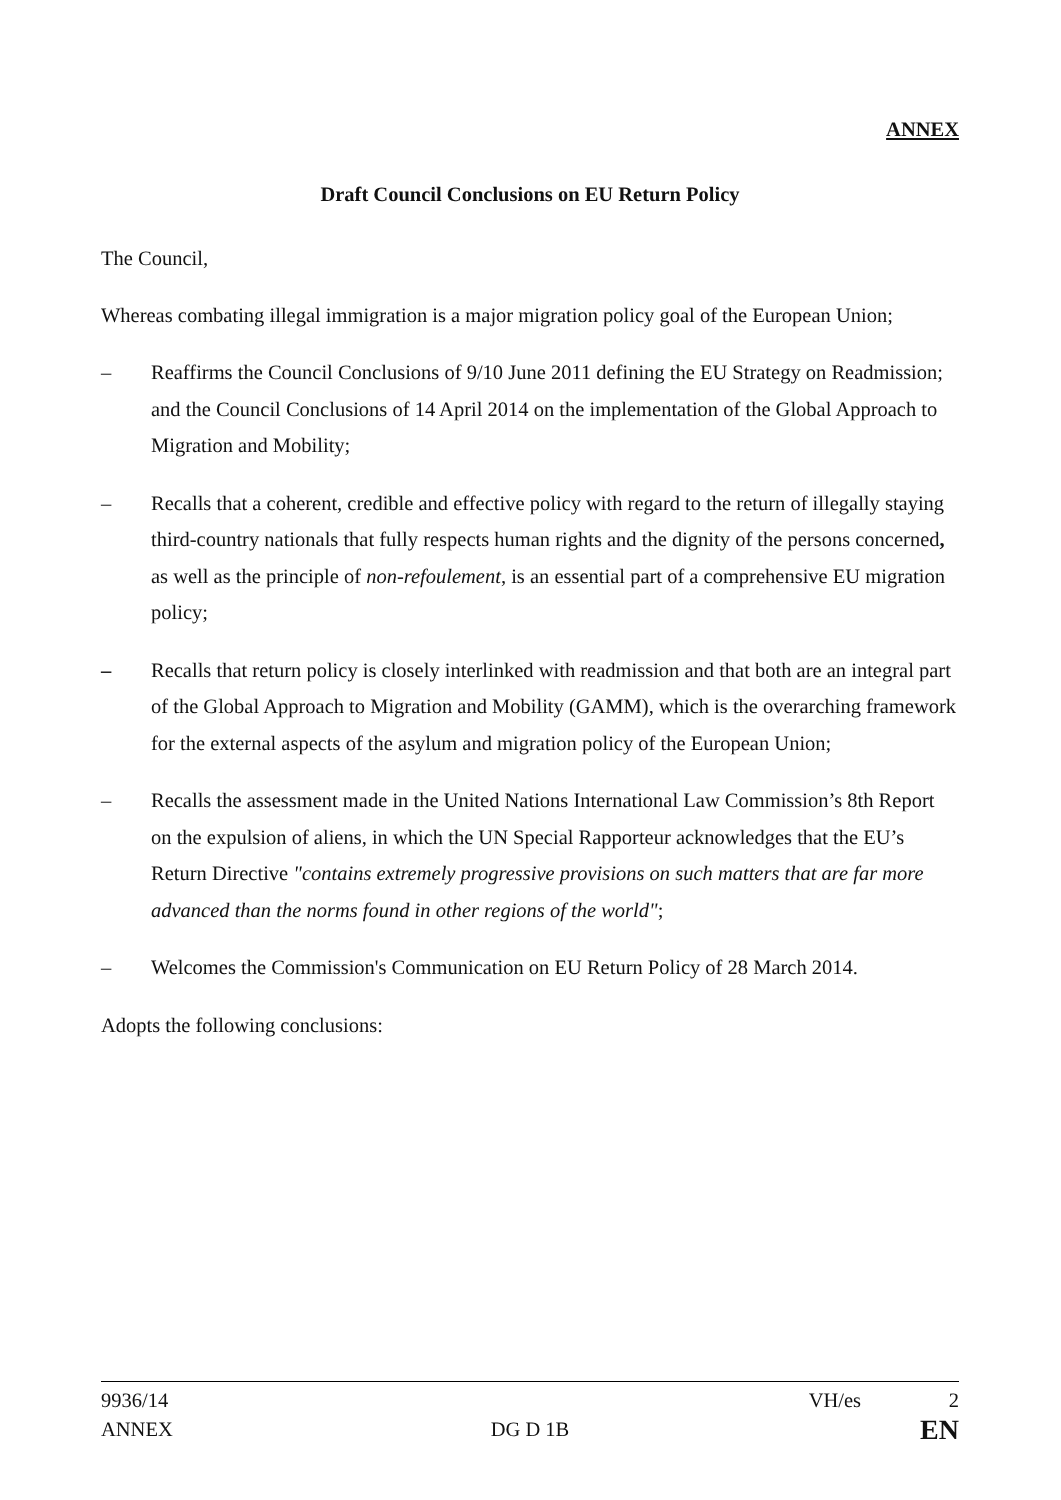ANNEX
Draft Council Conclusions on EU Return Policy
The Council,
Whereas combating illegal immigration is a major migration policy goal of the European Union;
– Reaffirms the Council Conclusions of 9/10 June 2011 defining the EU Strategy on Readmission; and the Council Conclusions of 14 April 2014 on the implementation of the Global Approach to Migration and Mobility;
– Recalls that a coherent, credible and effective policy with regard to the return of illegally staying third-country nationals that fully respects human rights and the dignity of the persons concerned, as well as the principle of non-refoulement, is an essential part of a comprehensive EU migration policy;
– Recalls that return policy is closely interlinked with readmission and that both are an integral part of the Global Approach to Migration and Mobility (GAMM), which is the overarching framework for the external aspects of the asylum and migration policy of the European Union;
– Recalls the assessment made in the United Nations International Law Commission’s 8th Report on the expulsion of aliens, in which the UN Special Rapporteur acknowledges that the EU’s Return Directive "contains extremely progressive provisions on such matters that are far more advanced than the norms found in other regions of the world";
– Welcomes the Commission's Communication on EU Return Policy of 28 March 2014.
Adopts the following conclusions:
9936/14 VH/es 2
ANNEX DG D 1B EN